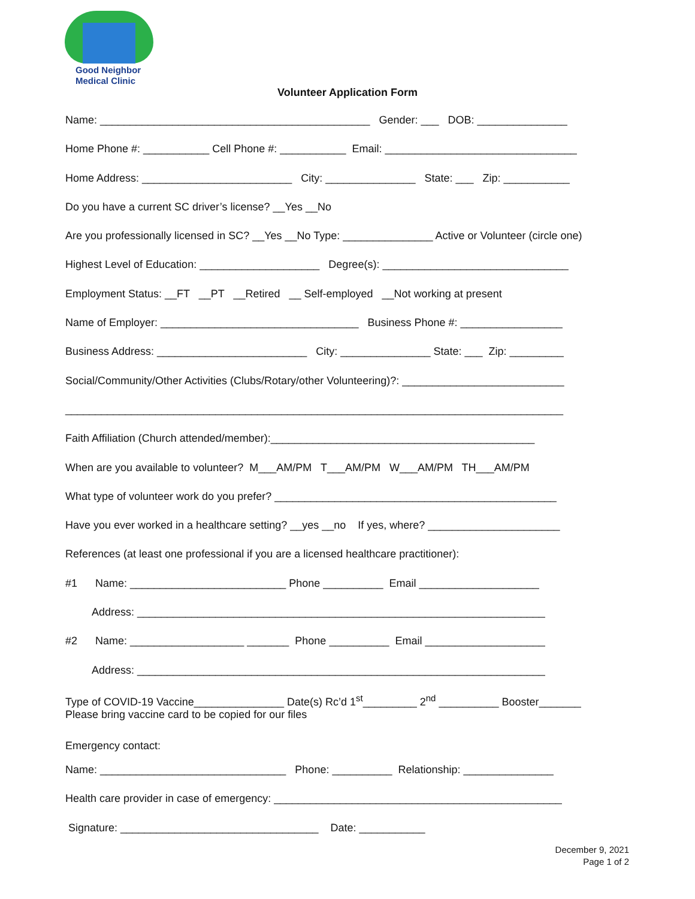Good Neighbor
Medical Clinic
Volunteer Application Form
Name: _____________________________________________ Gender: ___ DOB: _______________
Home Phone #: ___________ Cell Phone #: ___________ Email: ________________________________
Home Address: _________________________ City: _______________ State: ___ Zip: ___________
Do you have a current SC driver’s license? __Yes __No
Are you professionally licensed in SC? __Yes __No Type: _______________ Active or Volunteer (circle one)
Highest Level of Education: ____________________ Degree(s): _______________________________
Employment Status: __FT __PT __Retired __ Self-employed __Not working at present
Name of Employer: _________________________________ Business Phone #: _________________
Business Address: _________________________ City: _______________ State: ___ Zip: _________
Social/Community/Other Activities (Clubs/Rotary/other Volunteering)?: ___________________________
___________________________________________________________________________________
Faith Affiliation (Church attended/member):____________________________________________
When are you available to volunteer? M___AM/PM T___AM/PM W___AM/PM TH___AM/PM
What type of volunteer work do you prefer? _______________________________________________
Have you ever worked in a healthcare setting? __yes __no If yes, where? ______________________
References (at least one professional if you are a licensed healthcare practitioner):
#1 Name: __________________________ Phone __________ Email ____________________
Address: ____________________________________________________________________
#2 Name: ___________________ _______ Phone __________ Email ____________________
Address: ____________________________________________________________________
Type of COVID-19 Vaccine_______________ Date(s) Rc’d 1<sup>st</sup>_________ 2<sup>nd</sup> __________ Booster_______
Please bring vaccine card to be copied for our files
Emergency contact:
Name: _______________________________ Phone: __________ Relationship: _______________
Health care provider in case of emergency: ________________________________________________
Signature: _________________________________ Date: ___________
December 9, 2021
Page 1 of 2